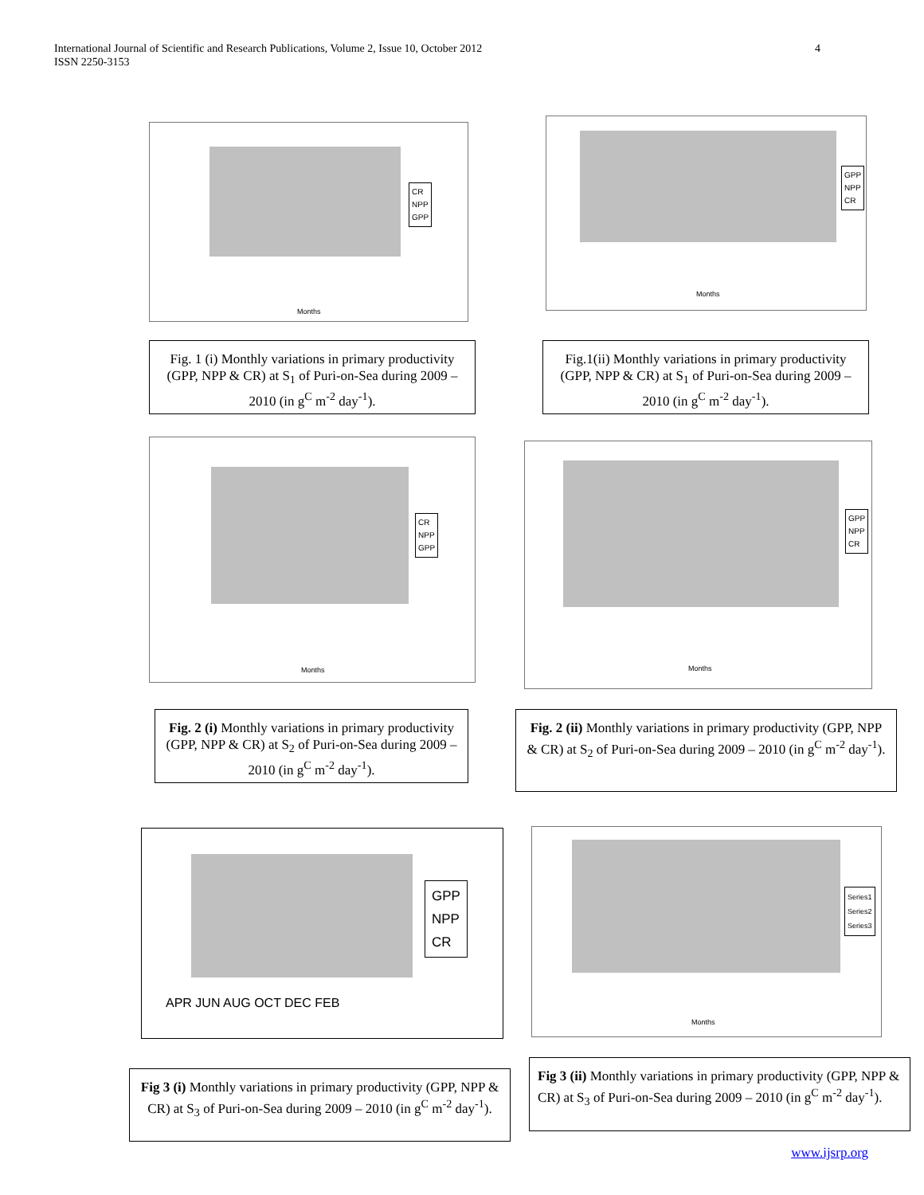4 International Journal of Scientific and Research Publications, Volume 2, Issue 10, October 2012
ISSN 2250-3153
CR
NPP
GPP
Months
GPP
NPP
CR
Months
Fig. 1 (i) Monthly variations in primary productivity (GPP, NPP & CR) at S<sub>1</sub> of Puri-on-Sea during 2009 – 2010 (in g<sup>C</sup> m<sup>-2</sup> day<sup>-1</sup>).
Fig.1(ii) Monthly variations in primary productivity (GPP, NPP & CR) at S<sub>1</sub> of Puri-on-Sea during 2009 – 2010 (in g<sup>C</sup> m<sup>-2</sup> day<sup>-1</sup>).
CR
NPP
GPP
Months
GPP
NPP
CR
Months
Fig. 2 (i) Monthly variations in primary productivity (GPP, NPP & CR) at S<sub>2</sub> of Puri-on-Sea during 2009 – 2010 (in g<sup>C</sup> m<sup>-2</sup> day<sup>-1</sup>).
Fig. 2 (ii) Monthly variations in primary productivity (GPP, NPP & CR) at S<sub>2</sub> of Puri-on-Sea during 2009 – 2010 (in g<sup>C</sup> m<sup>-2</sup> day<sup>-1</sup>).
GPP
NPP
CR
APR JUN AUG OCT DEC FEB
Series1
Series2
Series3
Months
Fig 3 (i) Monthly variations in primary productivity (GPP, NPP & CR) at S<sub>3</sub> of Puri-on-Sea during 2009 – 2010 (in g<sup>C</sup> m<sup>-2</sup> day<sup>-1</sup>).
Fig 3 (ii) Monthly variations in primary productivity (GPP, NPP & CR) at S<sub>3</sub> of Puri-on-Sea during 2009 – 2010 (in g<sup>C</sup> m<sup>-2</sup> day<sup>-1</sup>).
www.ijsrp.org